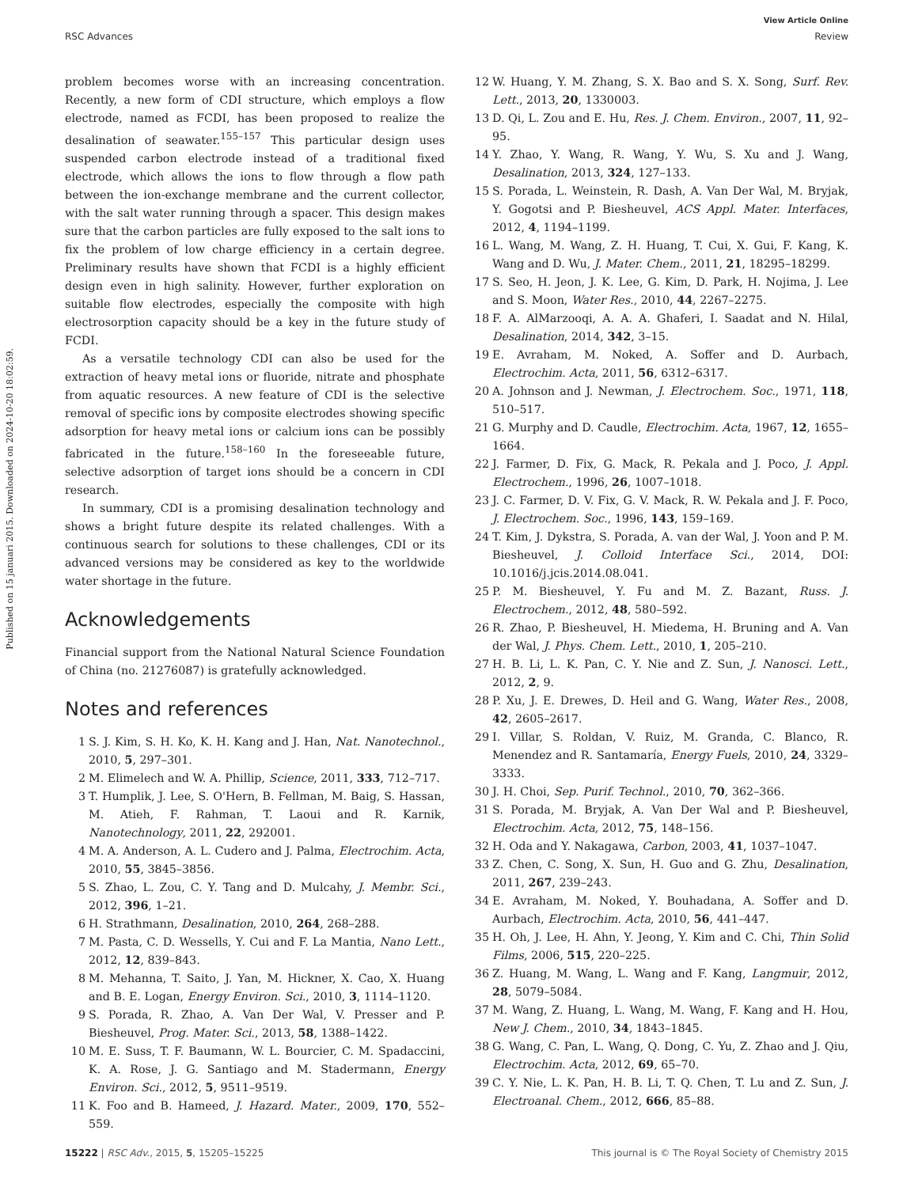View Article Online
RSC Advances Review
Published on 15 januari 2015. Downloaded on 2024-10-20 18:02:59.
problem becomes worse with an increasing concentration. Recently, a new form of CDI structure, which employs a flow electrode, named as FCDI, has been proposed to realize the desalination of seawater.<sup>155–157</sup> This particular design uses suspended carbon electrode instead of a traditional fixed electrode, which allows the ions to flow through a flow path between the ion-exchange membrane and the current collector, with the salt water running through a spacer. This design makes sure that the carbon particles are fully exposed to the salt ions to fix the problem of low charge efficiency in a certain degree. Preliminary results have shown that FCDI is a highly efficient design even in high salinity. However, further exploration on suitable flow electrodes, especially the composite with high electrosorption capacity should be a key in the future study of FCDI.
As a versatile technology CDI can also be used for the extraction of heavy metal ions or fluoride, nitrate and phosphate from aquatic resources. A new feature of CDI is the selective removal of specific ions by composite electrodes showing specific adsorption for heavy metal ions or calcium ions can be possibly fabricated in the future.<sup>158–160</sup> In the foreseeable future, selective adsorption of target ions should be a concern in CDI research.
In summary, CDI is a promising desalination technology and shows a bright future despite its related challenges. With a continuous search for solutions to these challenges, CDI or its advanced versions may be considered as key to the worldwide water shortage in the future.
Acknowledgements
Financial support from the National Natural Science Foundation of China (no. 21276087) is gratefully acknowledged.
Notes and references
1 S. J. Kim, S. H. Ko, K. H. Kang and J. Han, Nat. Nanotechnol., 2010, 5, 297–301.
2 M. Elimelech and W. A. Phillip, Science, 2011, 333, 712–717.
3 T. Humplik, J. Lee, S. O'Hern, B. Fellman, M. Baig, S. Hassan, M. Atieh, F. Rahman, T. Laoui and R. Karnik, Nanotechnology, 2011, 22, 292001.
4 M. A. Anderson, A. L. Cudero and J. Palma, Electrochim. Acta, 2010, 55, 3845–3856.
5 S. Zhao, L. Zou, C. Y. Tang and D. Mulcahy, J. Membr. Sci., 2012, 396, 1–21.
6 H. Strathmann, Desalination, 2010, 264, 268–288.
7 M. Pasta, C. D. Wessells, Y. Cui and F. La Mantia, Nano Lett., 2012, 12, 839–843.
8 M. Mehanna, T. Saito, J. Yan, M. Hickner, X. Cao, X. Huang and B. E. Logan, Energy Environ. Sci., 2010, 3, 1114–1120.
9 S. Porada, R. Zhao, A. Van Der Wal, V. Presser and P. Biesheuvel, Prog. Mater. Sci., 2013, 58, 1388–1422.
10 M. E. Suss, T. F. Baumann, W. L. Bourcier, C. M. Spadaccini, K. A. Rose, J. G. Santiago and M. Stadermann, Energy Environ. Sci., 2012, 5, 9511–9519.
11 K. Foo and B. Hameed, J. Hazard. Mater., 2009, 170, 552–559.
12 W. Huang, Y. M. Zhang, S. X. Bao and S. X. Song, Surf. Rev. Lett., 2013, 20, 1330003.
13 D. Qi, L. Zou and E. Hu, Res. J. Chem. Environ., 2007, 11, 92–95.
14 Y. Zhao, Y. Wang, R. Wang, Y. Wu, S. Xu and J. Wang, Desalination, 2013, 324, 127–133.
15 S. Porada, L. Weinstein, R. Dash, A. Van Der Wal, M. Bryjak, Y. Gogotsi and P. Biesheuvel, ACS Appl. Mater. Interfaces, 2012, 4, 1194–1199.
16 L. Wang, M. Wang, Z. H. Huang, T. Cui, X. Gui, F. Kang, K. Wang and D. Wu, J. Mater. Chem., 2011, 21, 18295–18299.
17 S. Seo, H. Jeon, J. K. Lee, G. Kim, D. Park, H. Nojima, J. Lee and S. Moon, Water Res., 2010, 44, 2267–2275.
18 F. A. AlMarzooqi, A. A. A. Ghaferi, I. Saadat and N. Hilal, Desalination, 2014, 342, 3–15.
19 E. Avraham, M. Noked, A. Soffer and D. Aurbach, Electrochim. Acta, 2011, 56, 6312–6317.
20 A. Johnson and J. Newman, J. Electrochem. Soc., 1971, 118, 510–517.
21 G. Murphy and D. Caudle, Electrochim. Acta, 1967, 12, 1655–1664.
22 J. Farmer, D. Fix, G. Mack, R. Pekala and J. Poco, J. Appl. Electrochem., 1996, 26, 1007–1018.
23 J. C. Farmer, D. V. Fix, G. V. Mack, R. W. Pekala and J. F. Poco, J. Electrochem. Soc., 1996, 143, 159–169.
24 T. Kim, J. Dykstra, S. Porada, A. van der Wal, J. Yoon and P. M. Biesheuvel, J. Colloid Interface Sci., 2014, DOI: 10.1016/j.jcis.2014.08.041.
25 P. M. Biesheuvel, Y. Fu and M. Z. Bazant, Russ. J. Electrochem., 2012, 48, 580–592.
26 R. Zhao, P. Biesheuvel, H. Miedema, H. Bruning and A. Van der Wal, J. Phys. Chem. Lett., 2010, 1, 205–210.
27 H. B. Li, L. K. Pan, C. Y. Nie and Z. Sun, J. Nanosci. Lett., 2012, 2, 9.
28 P. Xu, J. E. Drewes, D. Heil and G. Wang, Water Res., 2008, 42, 2605–2617.
29 I. Villar, S. Roldan, V. Ruiz, M. Granda, C. Blanco, R. Menendez and R. Santamaría, Energy Fuels, 2010, 24, 3329–3333.
30 J. H. Choi, Sep. Purif. Technol., 2010, 70, 362–366.
31 S. Porada, M. Bryjak, A. Van Der Wal and P. Biesheuvel, Electrochim. Acta, 2012, 75, 148–156.
32 H. Oda and Y. Nakagawa, Carbon, 2003, 41, 1037–1047.
33 Z. Chen, C. Song, X. Sun, H. Guo and G. Zhu, Desalination, 2011, 267, 239–243.
34 E. Avraham, M. Noked, Y. Bouhadana, A. Soffer and D. Aurbach, Electrochim. Acta, 2010, 56, 441–447.
35 H. Oh, J. Lee, H. Ahn, Y. Jeong, Y. Kim and C. Chi, Thin Solid Films, 2006, 515, 220–225.
36 Z. Huang, M. Wang, L. Wang and F. Kang, Langmuir, 2012, 28, 5079–5084.
37 M. Wang, Z. Huang, L. Wang, M. Wang, F. Kang and H. Hou, New J. Chem., 2010, 34, 1843–1845.
38 G. Wang, C. Pan, L. Wang, Q. Dong, C. Yu, Z. Zhao and J. Qiu, Electrochim. Acta, 2012, 69, 65–70.
39 C. Y. Nie, L. K. Pan, H. B. Li, T. Q. Chen, T. Lu and Z. Sun, J. Electroanal. Chem., 2012, 666, 85–88.
15222 | RSC Adv., 2015, 5, 15205–15225 This journal is © The Royal Society of Chemistry 2015